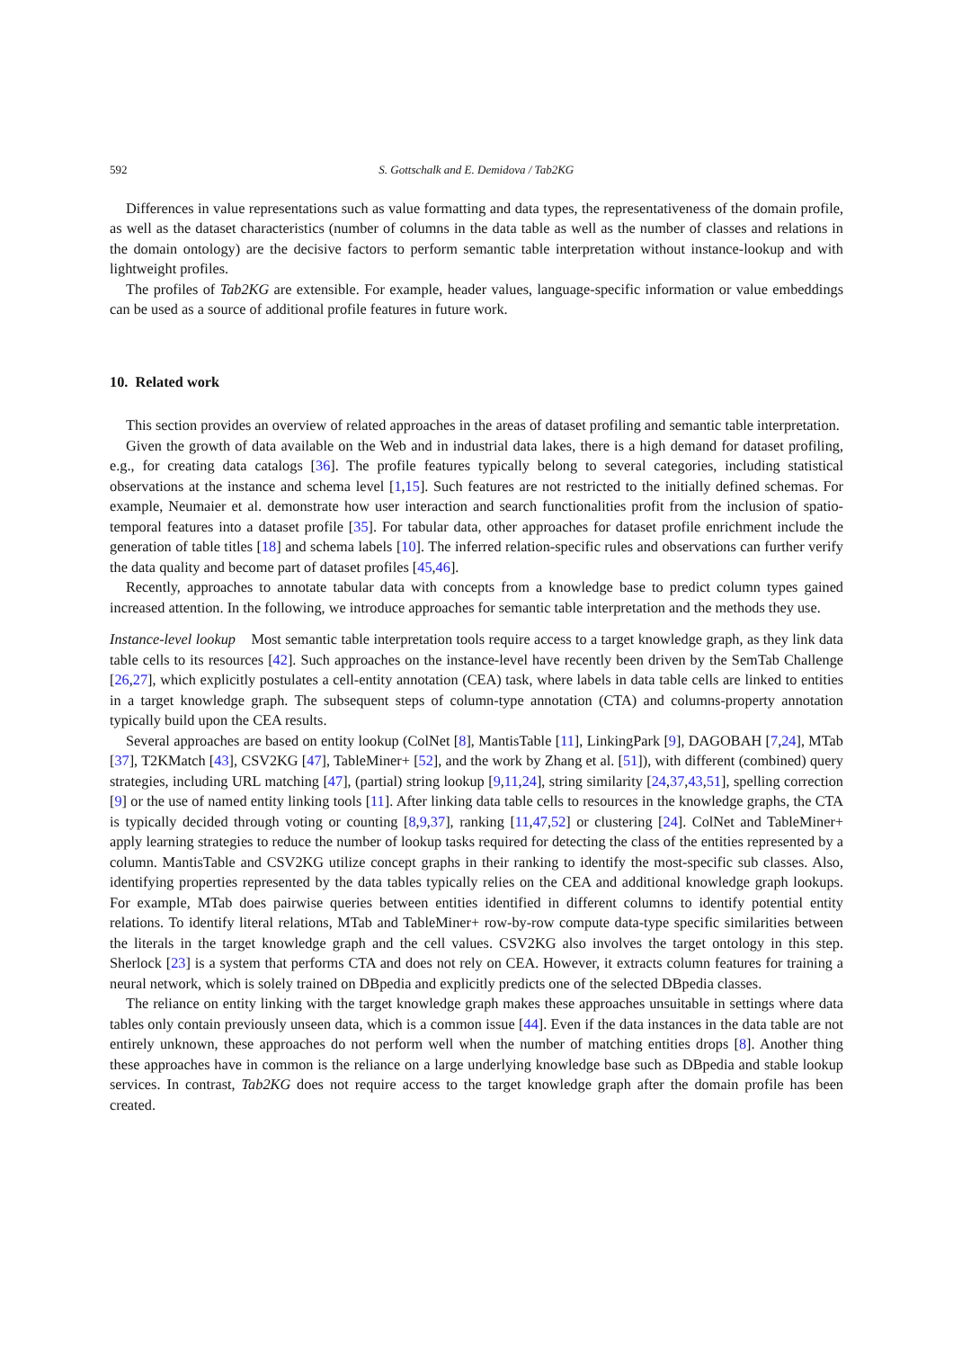592 S. Gottschalk and E. Demidova / Tab2KG
Differences in value representations such as value formatting and data types, the representativeness of the domain profile, as well as the dataset characteristics (number of columns in the data table as well as the number of classes and relations in the domain ontology) are the decisive factors to perform semantic table interpretation without instance-lookup and with lightweight profiles.
The profiles of Tab2KG are extensible. For example, header values, language-specific information or value embeddings can be used as a source of additional profile features in future work.
10. Related work
This section provides an overview of related approaches in the areas of dataset profiling and semantic table interpretation.
Given the growth of data available on the Web and in industrial data lakes, there is a high demand for dataset profiling, e.g., for creating data catalogs [36]. The profile features typically belong to several categories, including statistical observations at the instance and schema level [1,15]. Such features are not restricted to the initially defined schemas. For example, Neumaier et al. demonstrate how user interaction and search functionalities profit from the inclusion of spatio-temporal features into a dataset profile [35]. For tabular data, other approaches for dataset profile enrichment include the generation of table titles [18] and schema labels [10]. The inferred relation-specific rules and observations can further verify the data quality and become part of dataset profiles [45,46].
Recently, approaches to annotate tabular data with concepts from a knowledge base to predict column types gained increased attention. In the following, we introduce approaches for semantic table interpretation and the methods they use.
Instance-level lookup Most semantic table interpretation tools require access to a target knowledge graph, as they link data table cells to its resources [42]. Such approaches on the instance-level have recently been driven by the SemTab Challenge [26,27], which explicitly postulates a cell-entity annotation (CEA) task, where labels in data table cells are linked to entities in a target knowledge graph. The subsequent steps of column-type annotation (CTA) and columns-property annotation typically build upon the CEA results.
Several approaches are based on entity lookup (ColNet [8], MantisTable [11], LinkingPark [9], DAGOBAH [7,24], MTab [37], T2KMatch [43], CSV2KG [47], TableMiner+ [52], and the work by Zhang et al. [51]), with different (combined) query strategies, including URL matching [47], (partial) string lookup [9,11,24], string similarity [24,37,43,51], spelling correction [9] or the use of named entity linking tools [11]. After linking data table cells to resources in the knowledge graphs, the CTA is typically decided through voting or counting [8,9,37], ranking [11,47,52] or clustering [24]. ColNet and TableMiner+ apply learning strategies to reduce the number of lookup tasks required for detecting the class of the entities represented by a column. MantisTable and CSV2KG utilize concept graphs in their ranking to identify the most-specific sub classes. Also, identifying properties represented by the data tables typically relies on the CEA and additional knowledge graph lookups. For example, MTab does pairwise queries between entities identified in different columns to identify potential entity relations. To identify literal relations, MTab and TableMiner+ row-by-row compute data-type specific similarities between the literals in the target knowledge graph and the cell values. CSV2KG also involves the target ontology in this step. Sherlock [23] is a system that performs CTA and does not rely on CEA. However, it extracts column features for training a neural network, which is solely trained on DBpedia and explicitly predicts one of the selected DBpedia classes.
The reliance on entity linking with the target knowledge graph makes these approaches unsuitable in settings where data tables only contain previously unseen data, which is a common issue [44]. Even if the data instances in the data table are not entirely unknown, these approaches do not perform well when the number of matching entities drops [8]. Another thing these approaches have in common is the reliance on a large underlying knowledge base such as DBpedia and stable lookup services. In contrast, Tab2KG does not require access to the target knowledge graph after the domain profile has been created.